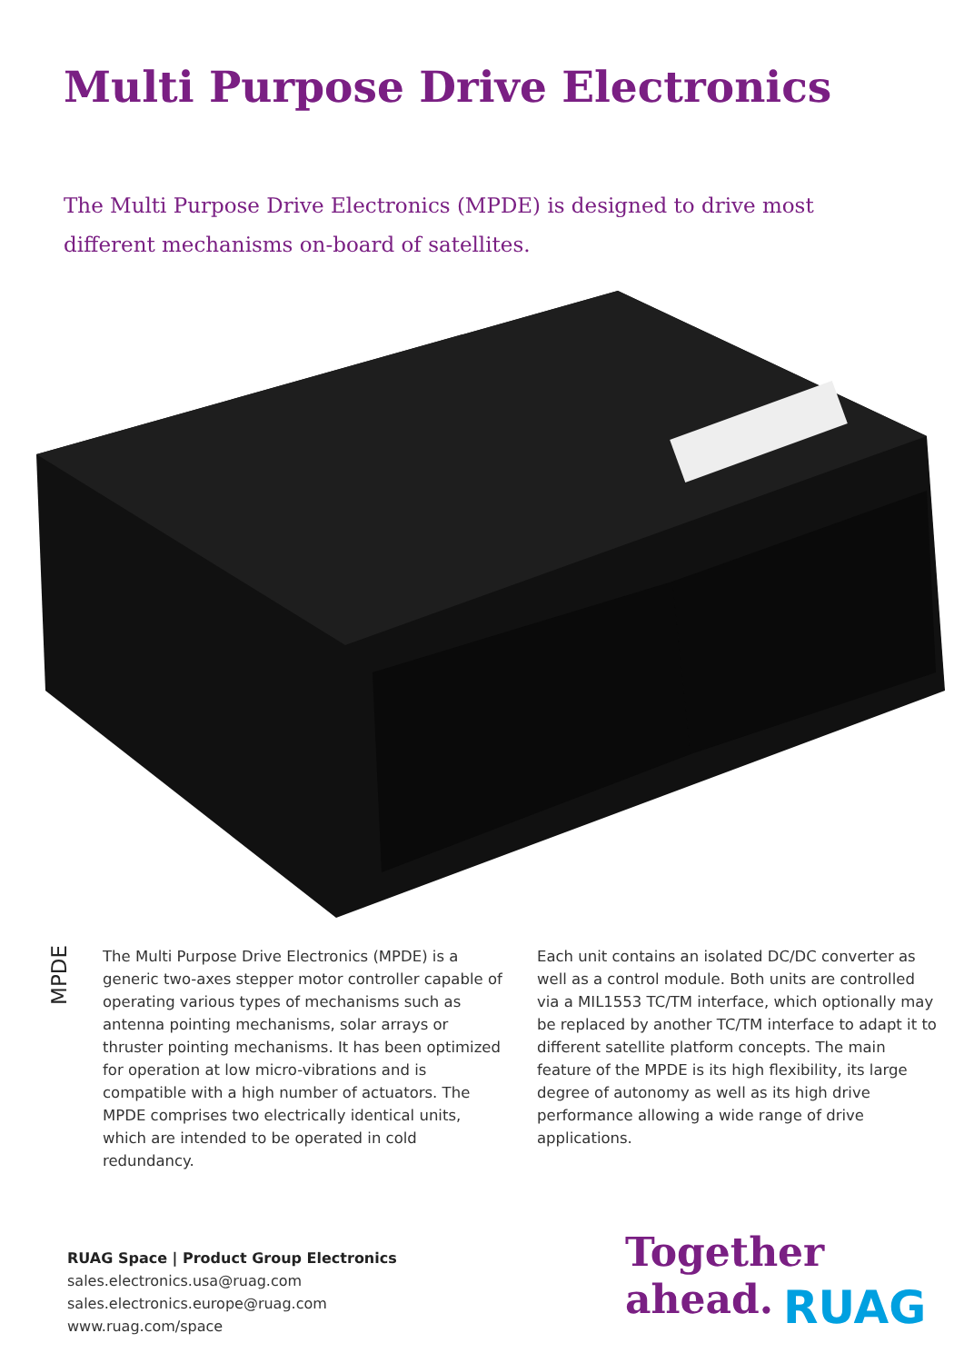Multi Purpose Drive Electronics
The Multi Purpose Drive Electronics (MPDE) is designed to drive most different mechanisms on-board of satellites.
MPDE
The Multi Purpose Drive Electronics (MPDE) is a generic two-axes stepper motor controller capable of operating various types of mechanisms such as antenna pointing mechanisms, solar arrays or thruster pointing mechanisms. It has been optimized for operation at low micro-vibrations and is compatible with a high number of actuators. The MPDE comprises two electrically identical units, which are intended to be operated in cold redundancy.
Each unit contains an isolated DC/DC converter as well as a control module. Both units are controlled via a MIL1553 TC/TM interface, which optionally may be replaced by another TC/TM interface to adapt it to different satellite platform concepts. The main feature of the MPDE is its high flexibility, its large degree of autonomy as well as its high drive performance allowing a wide range of drive applications.
RUAG Space | Product Group Electronics
sales.electronics.usa@ruag.com
sales.electronics.europe@ruag.com
www.ruag.com/space
Together
ahead.
RUAG